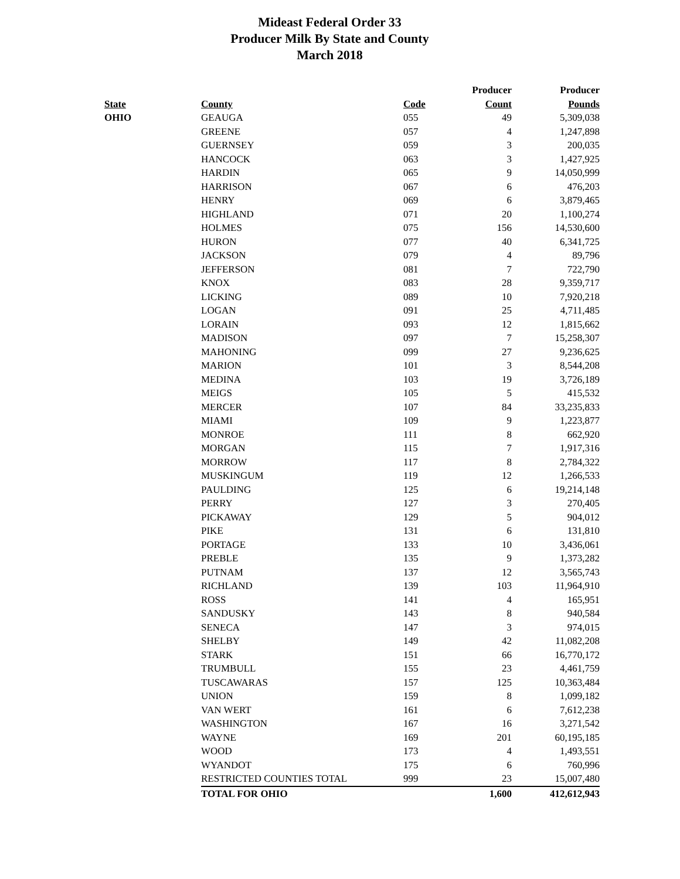Mideast Federal Order 33
Producer Milk By State and County
March 2018
| | | | Producer | Producer |
| --- | --- | --- | --- | --- |
| State | County | Code | Count | Pounds |
| OHIO | GEAUGA | 055 | 49 | 5,309,038 |
| | GREENE | 057 | 4 | 1,247,898 |
| | GUERNSEY | 059 | 3 | 200,035 |
| | HANCOCK | 063 | 3 | 1,427,925 |
| | HARDIN | 065 | 9 | 14,050,999 |
| | HARRISON | 067 | 6 | 476,203 |
| | HENRY | 069 | 6 | 3,879,465 |
| | HIGHLAND | 071 | 20 | 1,100,274 |
| | HOLMES | 075 | 156 | 14,530,600 |
| | HURON | 077 | 40 | 6,341,725 |
| | JACKSON | 079 | 4 | 89,796 |
| | JEFFERSON | 081 | 7 | 722,790 |
| | KNOX | 083 | 28 | 9,359,717 |
| | LICKING | 089 | 10 | 7,920,218 |
| | LOGAN | 091 | 25 | 4,711,485 |
| | LORAIN | 093 | 12 | 1,815,662 |
| | MADISON | 097 | 7 | 15,258,307 |
| | MAHONING | 099 | 27 | 9,236,625 |
| | MARION | 101 | 3 | 8,544,208 |
| | MEDINA | 103 | 19 | 3,726,189 |
| | MEIGS | 105 | 5 | 415,532 |
| | MERCER | 107 | 84 | 33,235,833 |
| | MIAMI | 109 | 9 | 1,223,877 |
| | MONROE | 111 | 8 | 662,920 |
| | MORGAN | 115 | 7 | 1,917,316 |
| | MORROW | 117 | 8 | 2,784,322 |
| | MUSKINGUM | 119 | 12 | 1,266,533 |
| | PAULDING | 125 | 6 | 19,214,148 |
| | PERRY | 127 | 3 | 270,405 |
| | PICKAWAY | 129 | 5 | 904,012 |
| | PIKE | 131 | 6 | 131,810 |
| | PORTAGE | 133 | 10 | 3,436,061 |
| | PREBLE | 135 | 9 | 1,373,282 |
| | PUTNAM | 137 | 12 | 3,565,743 |
| | RICHLAND | 139 | 103 | 11,964,910 |
| | ROSS | 141 | 4 | 165,951 |
| | SANDUSKY | 143 | 8 | 940,584 |
| | SENECA | 147 | 3 | 974,015 |
| | SHELBY | 149 | 42 | 11,082,208 |
| | STARK | 151 | 66 | 16,770,172 |
| | TRUMBULL | 155 | 23 | 4,461,759 |
| | TUSCAWARAS | 157 | 125 | 10,363,484 |
| | UNION | 159 | 8 | 1,099,182 |
| | VAN WERT | 161 | 6 | 7,612,238 |
| | WASHINGTON | 167 | 16 | 3,271,542 |
| | WAYNE | 169 | 201 | 60,195,185 |
| | WOOD | 173 | 4 | 1,493,551 |
| | WYANDOT | 175 | 6 | 760,996 |
| | RESTRICTED COUNTIES TOTAL | 999 | 23 | 15,007,480 |
| | TOTAL FOR OHIO | | 1,600 | 412,612,943 |